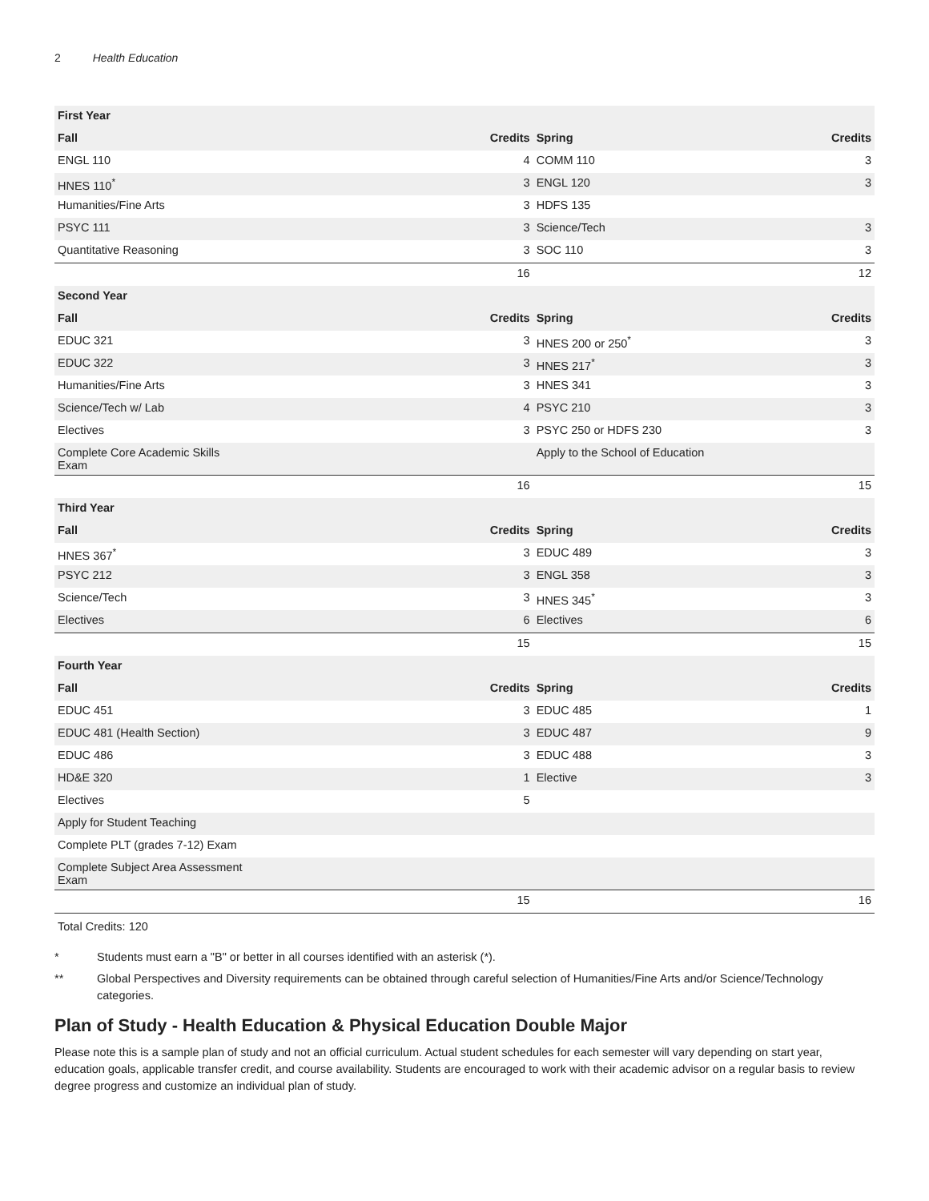2 Health Education
| First Year | | | |
| --- | --- | --- | --- |
| Fall | Credits | Spring | Credits |
| ENGL 110 | 4 | COMM 110 | 3 |
| HNES 110<sup>*</sup> | 3 | ENGL 120 | 3 |
| Humanities/Fine Arts | 3 | HDFS 135 | |
| PSYC 111 | 3 | Science/Tech | 3 |
| Quantitative Reasoning | 3 | SOC 110 | 3 |
| | 16 | | 12 |
| Second Year | | | |
| Fall | Credits | Spring | Credits |
| EDUC 321 | 3 | HNES 200 or 250<sup>*</sup> | 3 |
| EDUC 322 | 3 | HNES 217<sup>*</sup> | 3 |
| Humanities/Fine Arts | 3 | HNES 341 | 3 |
| Science/Tech w/ Lab | 4 | PSYC 210 | 3 |
| Electives | 3 | PSYC 250 or HDFS 230 | 3 |
| Complete Core Academic Skills Exam | | Apply to the School of Education | |
| | 16 | | 15 |
| Third Year | | | |
| Fall | Credits | Spring | Credits |
| HNES 367<sup>*</sup> | 3 | EDUC 489 | 3 |
| PSYC 212 | 3 | ENGL 358 | 3 |
| Science/Tech | 3 | HNES 345<sup>*</sup> | 3 |
| Electives | 6 | Electives | 6 |
| | 15 | | 15 |
| Fourth Year | | | |
| Fall | Credits | Spring | Credits |
| EDUC 451 | 3 | EDUC 485 | 1 |
| EDUC 481 (Health Section) | 3 | EDUC 487 | 9 |
| EDUC 486 | 3 | EDUC 488 | 3 |
| HD&E 320 | 1 | Elective | 3 |
| Electives | 5 | | |
| Apply for Student Teaching | | | |
| Complete PLT (grades 7-12) Exam | | | |
| Complete Subject Area Assessment Exam | | | |
| | 15 | | 16 |
Total Credits: 120
* Students must earn a "B" or better in all courses identified with an asterisk (*).
** Global Perspectives and Diversity requirements can be obtained through careful selection of Humanities/Fine Arts and/or Science/Technology categories.
Plan of Study - Health Education & Physical Education Double Major
Please note this is a sample plan of study and not an official curriculum. Actual student schedules for each semester will vary depending on start year, education goals, applicable transfer credit, and course availability. Students are encouraged to work with their academic advisor on a regular basis to review degree progress and customize an individual plan of study.